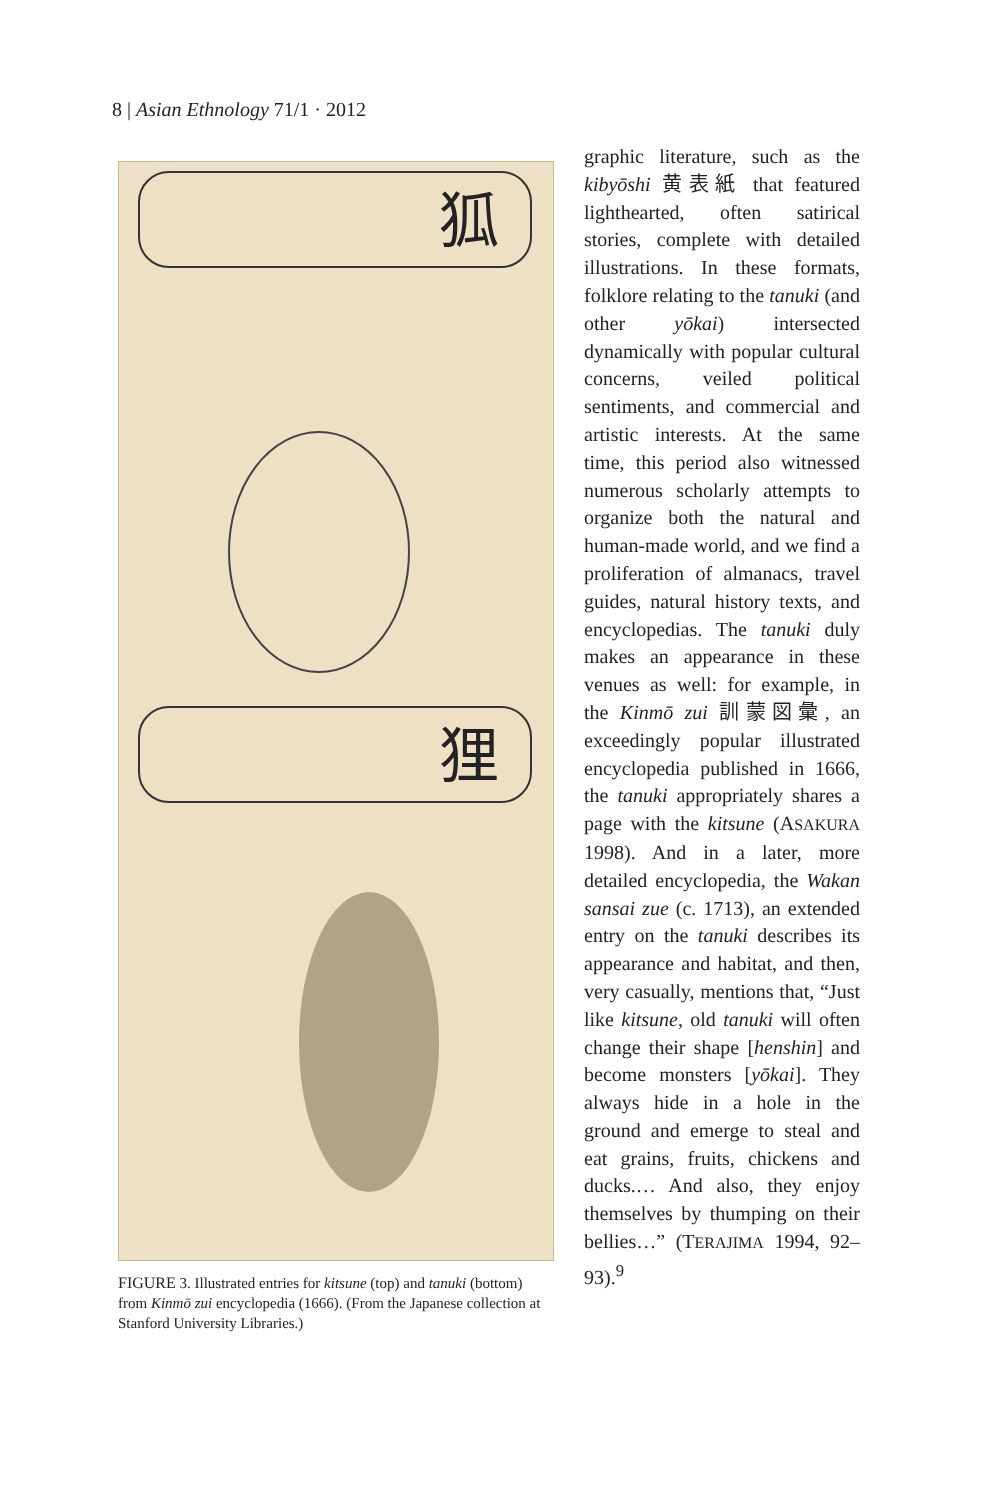8 | Asian Ethnology 71/1 · 2012
狐
狸
FIGURE 3. Illustrated entries for kitsune (top) and tanuki (bottom) from Kinmō zui encyclopedia (1666). (From the Japanese collection at Stanford University Libraries.)
graphic literature, such as the kibyōshi 黄表紙 that featured lighthearted, often satirical stories, complete with detailed illustrations. In these formats, folklore relating to the tanuki (and other yōkai) intersected dynamically with popular cultural concerns, veiled political sentiments, and commercial and artistic interests. At the same time, this period also witnessed numerous scholarly attempts to organize both the natural and human-made world, and we find a proliferation of almanacs, travel guides, natural history texts, and encyclopedias. The tanuki duly makes an appearance in these venues as well: for example, in the Kinmō zui 訓蒙図彙, an exceedingly popular illustrated encyclopedia published in 1666, the tanuki appropriately shares a page with the kitsune (ASAKURA 1998). And in a later, more detailed encyclopedia, the Wakan sansai zue (c. 1713), an extended entry on the tanuki describes its appearance and habitat, and then, very casually, mentions that, “Just like kitsune, old tanuki will often change their shape [henshin] and become monsters [yōkai]. They always hide in a hole in the ground and emerge to steal and eat grains, fruits, chickens and ducks.… And also, they enjoy themselves by thumping on their bellies…” (TERAJIMA 1994, 92–93).<sup>9</sup>